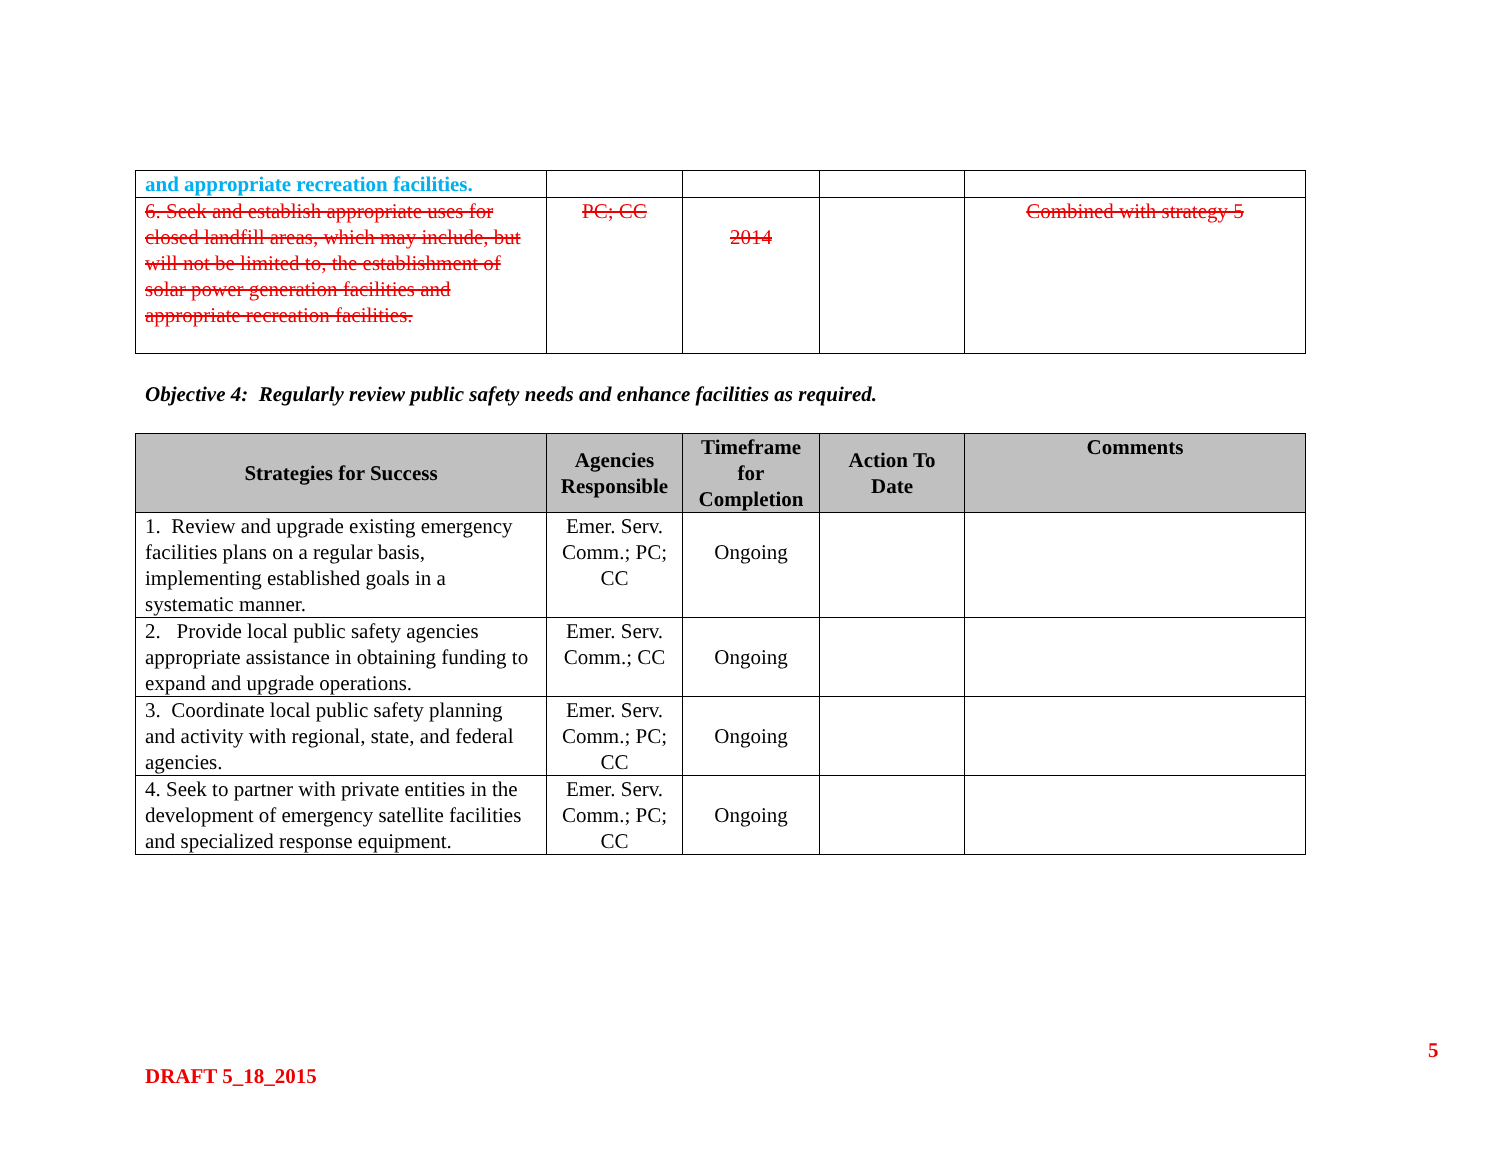| and appropriate recreation facilities. | | | | |
| 6. Seek and establish appropriate uses for closed landfill areas, which may include, but will not be limited to, the establishment of solar power generation facilities and appropriate recreation facilities. | PC; CC | 2014 | | Combined with strategy 5 |
Objective 4: Regularly review public safety needs and enhance facilities as required.
| Strategies for Success | Agencies Responsible | Timeframe for Completion | Action To Date | Comments |
| --- | --- | --- | --- | --- |
| 1. Review and upgrade existing emergency facilities plans on a regular basis, implementing established goals in a systematic manner. | Emer. Serv. Comm.; PC; CC | Ongoing | | |
| 2. Provide local public safety agencies appropriate assistance in obtaining funding to expand and upgrade operations. | Emer. Serv. Comm.; CC | Ongoing | | |
| 3. Coordinate local public safety planning and activity with regional, state, and federal agencies. | Emer. Serv. Comm.; PC; CC | Ongoing | | |
| 4. Seek to partner with private entities in the development of emergency satellite facilities and specialized response equipment. | Emer. Serv. Comm.; PC; CC | Ongoing | | |
5
DRAFT 5_18_2015